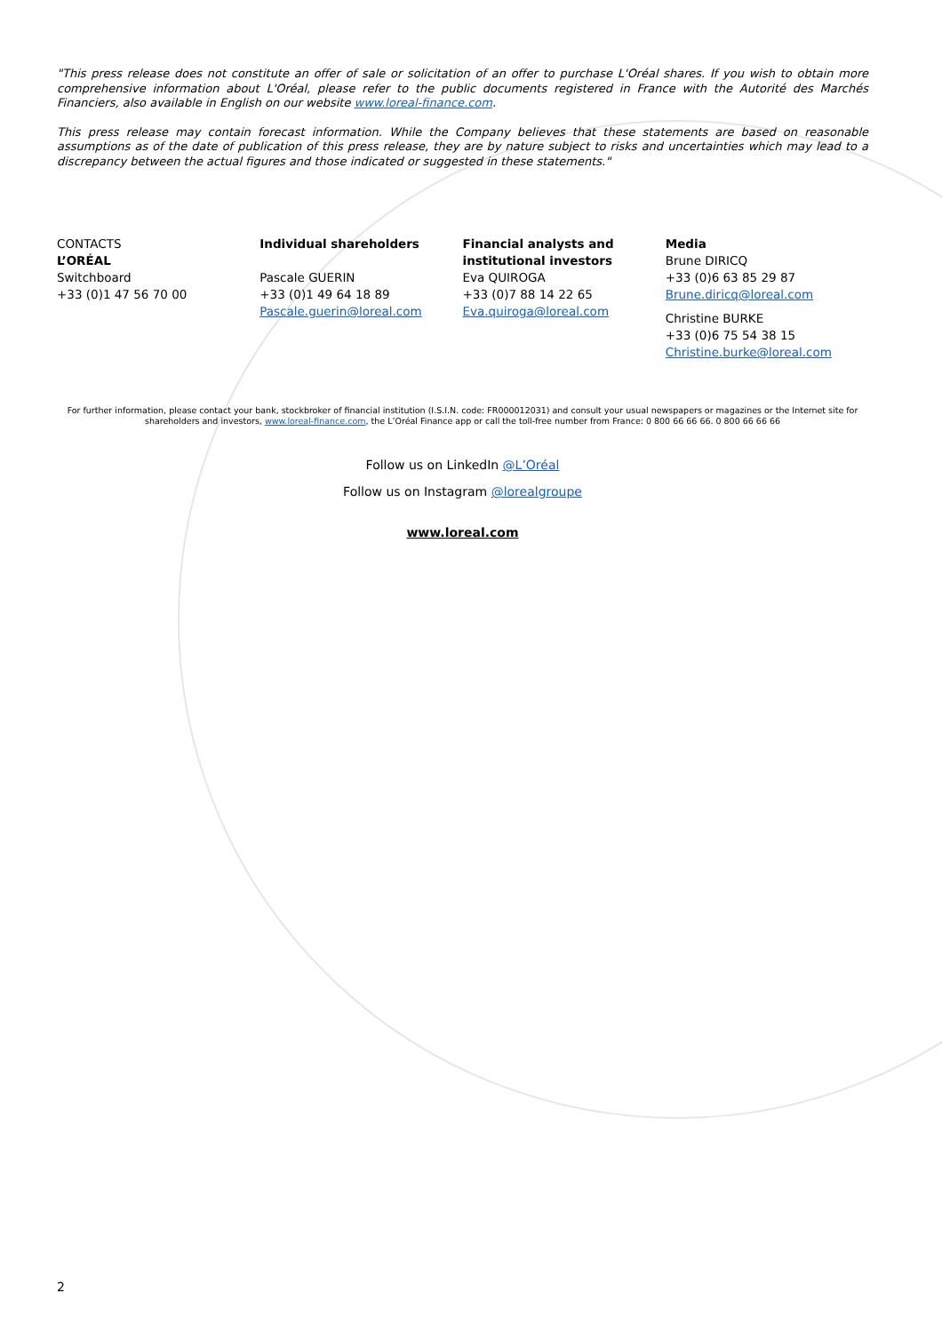"This press release does not constitute an offer of sale or solicitation of an offer to purchase L'Oréal shares. If you wish to obtain more comprehensive information about L'Oréal, please refer to the public documents registered in France with the Autorité des Marchés Financiers, also available in English on our website www.loreal-finance.com.
This press release may contain forecast information. While the Company believes that these statements are based on reasonable assumptions as of the date of publication of this press release, they are by nature subject to risks and uncertainties which may lead to a discrepancy between the actual figures and those indicated or suggested in these statements."
CONTACTS
L’ORÉAL
Switchboard
+33 (0)1 47 56 70 00
Individual shareholders
Pascale GUERIN
+33 (0)1 49 64 18 89
Pascale.guerin@loreal.com
Financial analysts and institutional investors
Eva QUIROGA
+33 (0)7 88 14 22 65
Eva.quiroga@loreal.com
Media
Brune DIRICQ
+33 (0)6 63 85 29 87
Brune.diricq@loreal.com
Christine BURKE
+33 (0)6 75 54 38 15
Christine.burke@loreal.com
For further information, please contact your bank, stockbroker of financial institution (I.S.I.N. code: FR000012031) and consult your usual newspapers or magazines or the Internet site for shareholders and investors, www.loreal-finance.com, the L’Oréal Finance app or call the toll-free number from France: 0 800 66 66 66. 0 800 66 66 66
Follow us on LinkedIn @L’Oréal
Follow us on Instagram @lorealgroupe
www.loreal.com
2